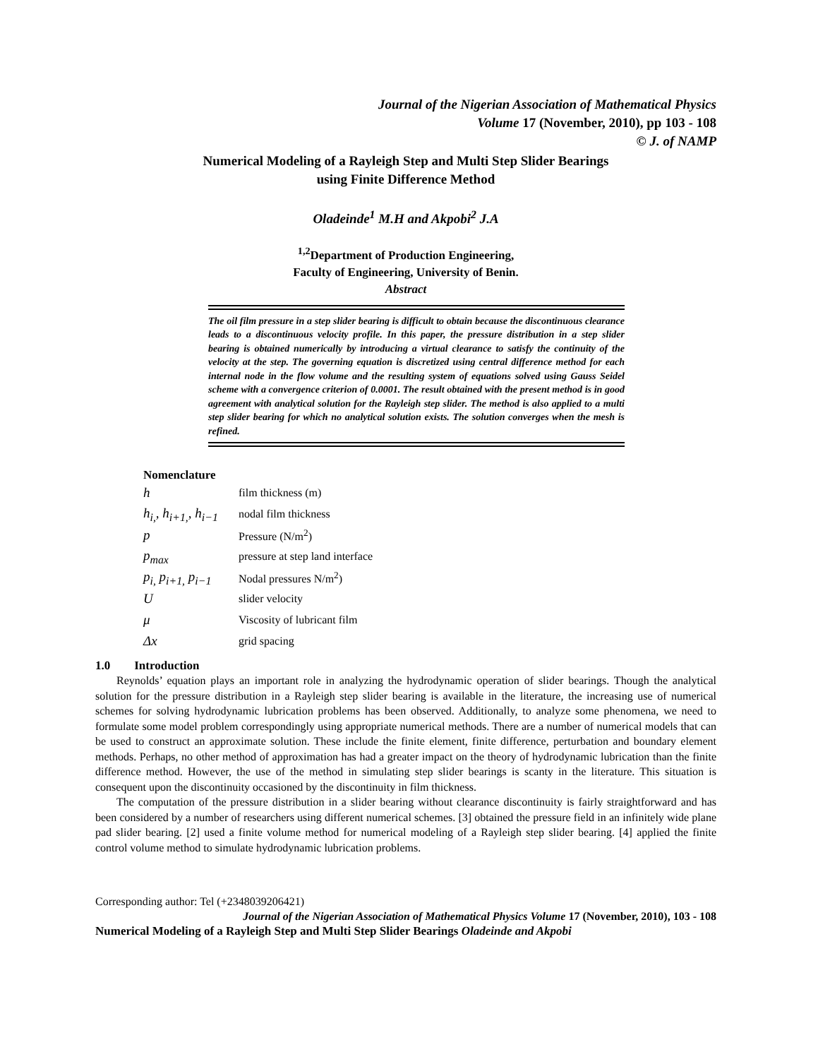Journal of the Nigerian Association of Mathematical Physics
Volume 17 (November, 2010), pp 103 - 108
© J. of NAMP
Numerical Modeling of a Rayleigh Step and Multi Step Slider Bearings
using Finite Difference Method
Oladeinde<sup>1</sup> M.H and Akpobi<sup>2</sup> J.A
<sup>1,2</sup>Department of Production Engineering,
Faculty of Engineering, University of Benin.
Abstract
The oil film pressure in a step slider bearing is difficult to obtain because the discontinuous clearance leads to a discontinuous velocity profile. In this paper, the pressure distribution in a step slider bearing is obtained numerically by introducing a virtual clearance to satisfy the continuity of the velocity at the step. The governing equation is discretized using central difference method for each internal node in the flow volume and the resulting system of equations solved using Gauss Seidel scheme with a convergence criterion of 0.0001. The result obtained with the present method is in good agreement with analytical solution for the Rayleigh step slider. The method is also applied to a multi step slider bearing for which no analytical solution exists. The solution converges when the mesh is refined.
Nomenclature
| h | film thickness (m) |
| h<sub>i,</sub>, h<sub>i+1,</sub>, h<sub>i−1</sub> | nodal film thickness |
| p | Pressure (N/m<sup>2</sup>) |
| p<sub>max</sub> | pressure at step land interface |
| p<sub>i,</sub> p<sub>i+1,</sub> p<sub>i−1</sub> | Nodal pressures N/m<sup>2</sup>) |
| U | slider velocity |
| μ | Viscosity of lubricant film |
| Δx | grid spacing |
1.0 Introduction
Reynolds’ equation plays an important role in analyzing the hydrodynamic operation of slider bearings. Though the analytical solution for the pressure distribution in a Rayleigh step slider bearing is available in the literature, the increasing use of numerical schemes for solving hydrodynamic lubrication problems has been observed. Additionally, to analyze some phenomena, we need to formulate some model problem correspondingly using appropriate numerical methods. There are a number of numerical models that can be used to construct an approximate solution. These include the finite element, finite difference, perturbation and boundary element methods. Perhaps, no other method of approximation has had a greater impact on the theory of hydrodynamic lubrication than the finite difference method. However, the use of the method in simulating step slider bearings is scanty in the literature. This situation is consequent upon the discontinuity occasioned by the discontinuity in film thickness.
The computation of the pressure distribution in a slider bearing without clearance discontinuity is fairly straightforward and has been considered by a number of researchers using different numerical schemes. [3] obtained the pressure field in an infinitely wide plane pad slider bearing. [2] used a finite volume method for numerical modeling of a Rayleigh step slider bearing. [4] applied the finite control volume method to simulate hydrodynamic lubrication problems.
Corresponding author: Tel (+2348039206421)
Journal of the Nigerian Association of Mathematical Physics Volume 17 (November, 2010), 103 - 108
Numerical Modeling of a Rayleigh Step and Multi Step Slider Bearings Oladeinde and Akpobi